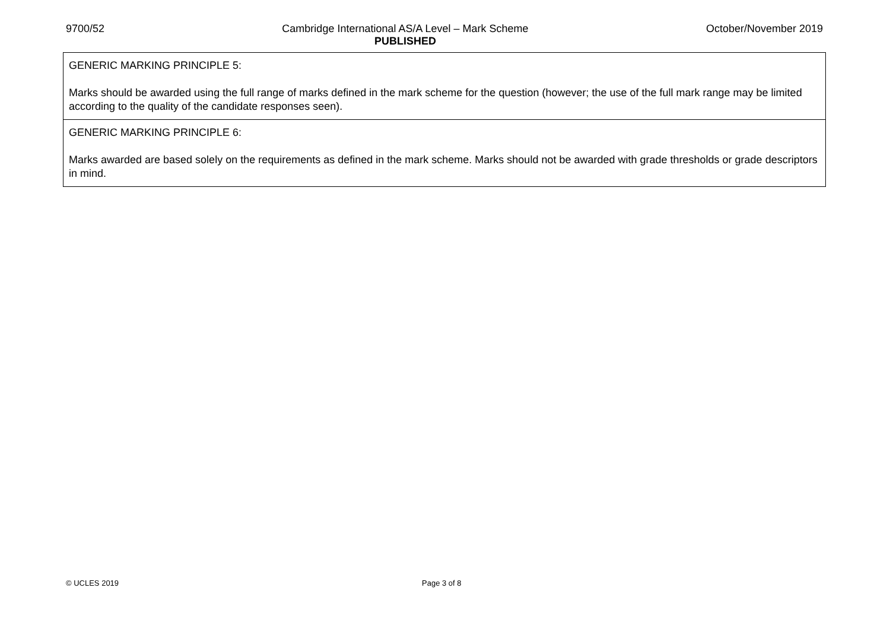9700/52 Cambridge International AS/A Level – Mark Scheme
PUBLISHED October/November 2019
| GENERIC MARKING PRINCIPLE 5: Marks should be awarded using the full range of marks defined in the mark scheme for the question (however; the use of the full mark range may be limited according to the quality of the candidate responses seen). |
| GENERIC MARKING PRINCIPLE 6: Marks awarded are based solely on the requirements as defined in the mark scheme. Marks should not be awarded with grade thresholds or grade descriptors in mind. |
© UCLES 2019 Page 3 of 8